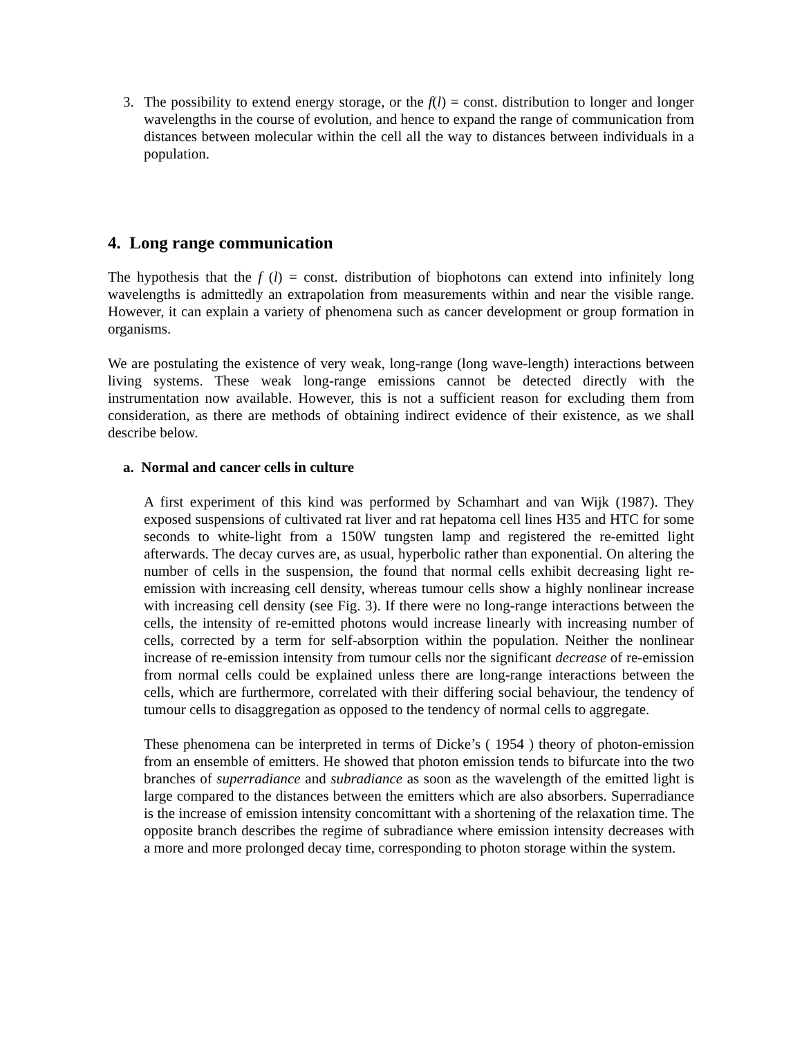3. The possibility to extend energy storage, or the f(l) = const. distribution to longer and longer wavelengths in the course of evolution, and hence to expand the range of communication from distances between molecular within the cell all the way to distances between individuals in a population.
4. Long range communication
The hypothesis that the f (l) = const. distribution of biophotons can extend into infinitely long wavelengths is admittedly an extrapolation from measurements within and near the visible range. However, it can explain a variety of phenomena such as cancer development or group formation in organisms.
We are postulating the existence of very weak, long-range (long wave-length) interactions between living systems. These weak long-range emissions cannot be detected directly with the instrumentation now available. However, this is not a sufficient reason for excluding them from consideration, as there are methods of obtaining indirect evidence of their existence, as we shall describe below.
a. Normal and cancer cells in culture
A first experiment of this kind was performed by Schamhart and van Wijk (1987). They exposed suspensions of cultivated rat liver and rat hepatoma cell lines H35 and HTC for some seconds to white-light from a 150W tungsten lamp and registered the re-emitted light afterwards. The decay curves are, as usual, hyperbolic rather than exponential. On altering the number of cells in the suspension, the found that normal cells exhibit decreasing light re-emission with increasing cell density, whereas tumour cells show a highly nonlinear increase with increasing cell density (see Fig. 3). If there were no long-range interactions between the cells, the intensity of re-emitted photons would increase linearly with increasing number of cells, corrected by a term for self-absorption within the population. Neither the nonlinear increase of re-emission intensity from tumour cells nor the significant decrease of re-emission from normal cells could be explained unless there are long-range interactions between the cells, which are furthermore, correlated with their differing social behaviour, the tendency of tumour cells to disaggregation as opposed to the tendency of normal cells to aggregate.
These phenomena can be interpreted in terms of Dicke’s ( 1954 ) theory of photon-emission from an ensemble of emitters. He showed that photon emission tends to bifurcate into the two branches of superradiance and subradiance as soon as the wavelength of the emitted light is large compared to the distances between the emitters which are also absorbers. Superradiance is the increase of emission intensity concomittant with a shortening of the relaxation time. The opposite branch describes the regime of subradiance where emission intensity decreases with a more and more prolonged decay time, corresponding to photon storage within the system.